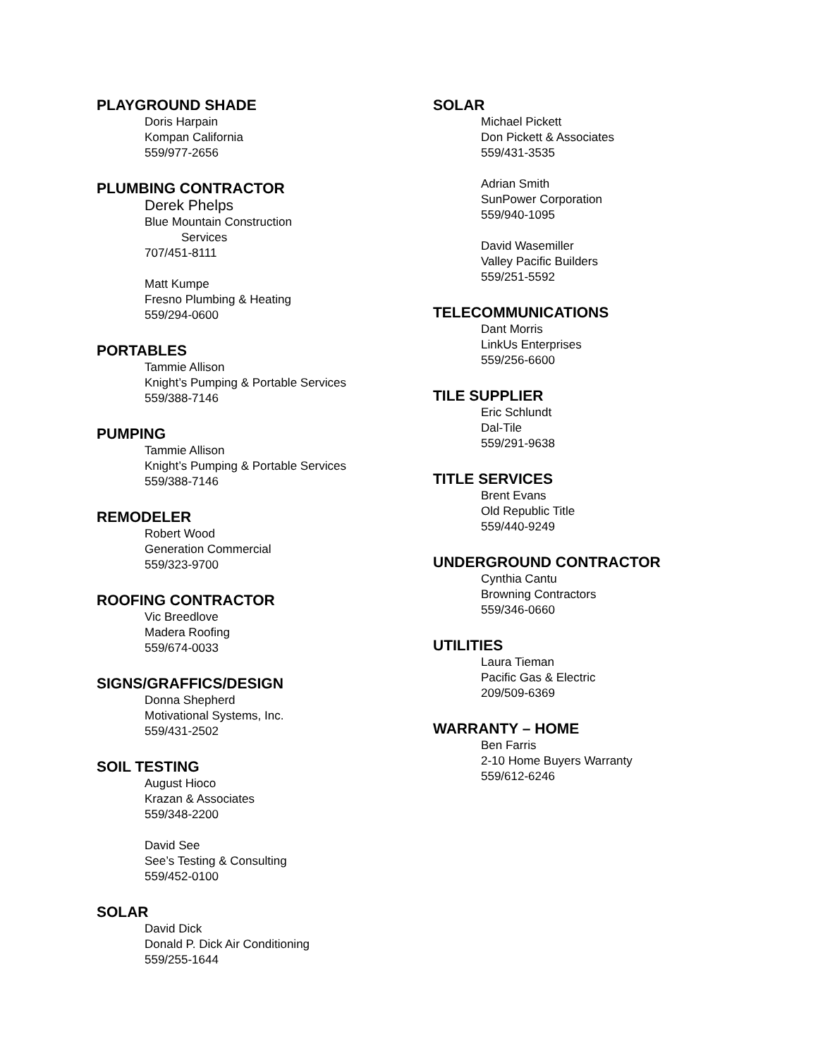PLAYGROUND SHADE
Doris Harpain
Kompan California
559/977-2656
PLUMBING CONTRACTOR
Derek Phelps
Blue Mountain Construction
Services
707/451-8111
Matt Kumpe
Fresno Plumbing & Heating
559/294-0600
PORTABLES
Tammie Allison
Knight’s Pumping & Portable Services
559/388-7146
PUMPING
Tammie Allison
Knight’s Pumping & Portable Services
559/388-7146
REMODELER
Robert Wood
Generation Commercial
559/323-9700
ROOFING CONTRACTOR
Vic Breedlove
Madera Roofing
559/674-0033
SIGNS/GRAFFICS/DESIGN
Donna Shepherd
Motivational Systems, Inc.
559/431-2502
SOIL TESTING
August Hioco
Krazan & Associates
559/348-2200
David See
See’s Testing & Consulting
559/452-0100
SOLAR
David Dick
Donald P. Dick Air Conditioning
559/255-1644
SOLAR
Michael Pickett
Don Pickett & Associates
559/431-3535
Adrian Smith
SunPower Corporation
559/940-1095
David Wasemiller
Valley Pacific Builders
559/251-5592
TELECOMMUNICATIONS
Dant Morris
LinkUs Enterprises
559/256-6600
TILE SUPPLIER
Eric Schlundt
Dal-Tile
559/291-9638
TITLE SERVICES
Brent Evans
Old Republic Title
559/440-9249
UNDERGROUND CONTRACTOR
Cynthia Cantu
Browning Contractors
559/346-0660
UTILITIES
Laura Tieman
Pacific Gas & Electric
209/509-6369
WARRANTY – HOME
Ben Farris
2-10 Home Buyers Warranty
559/612-6246